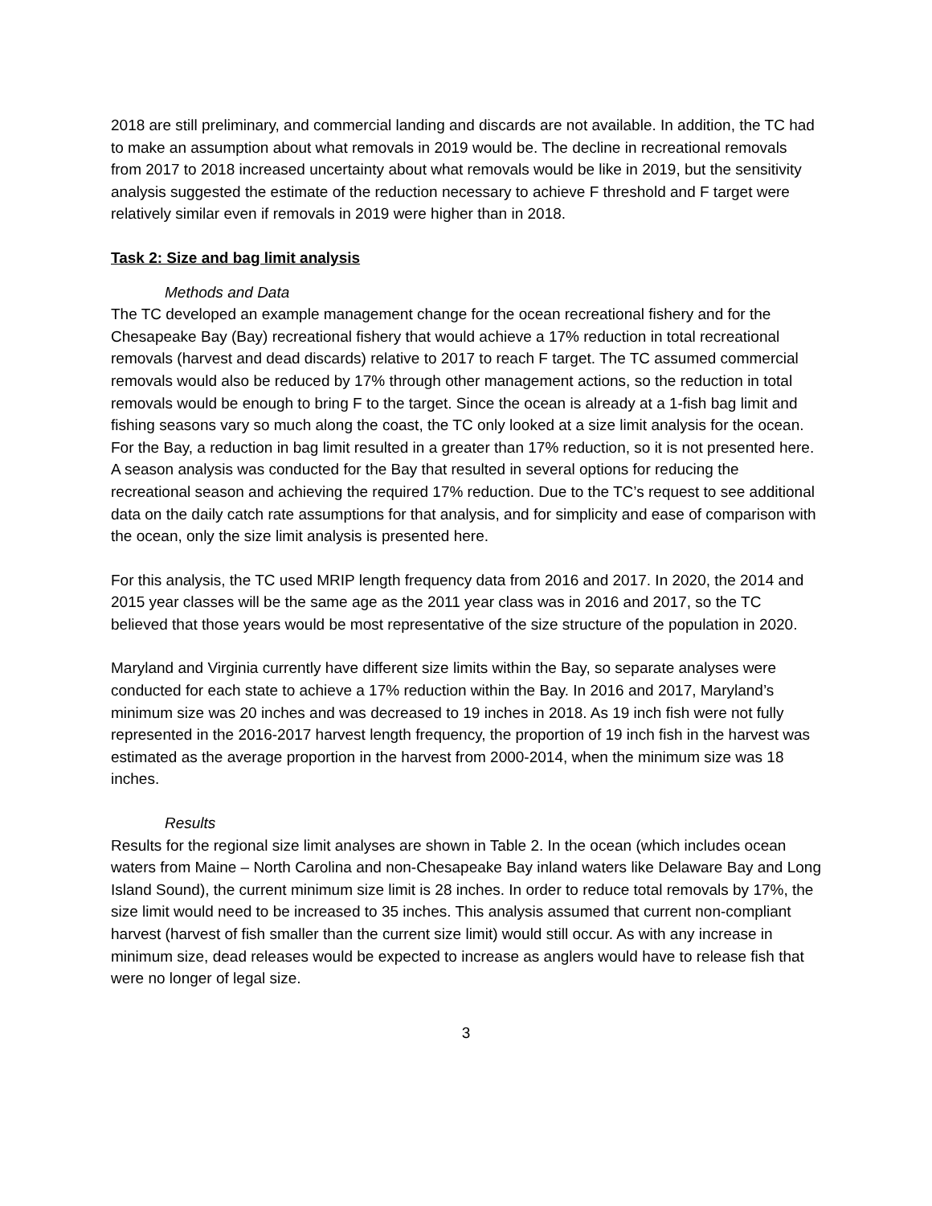2018 are still preliminary, and commercial landing and discards are not available. In addition, the TC had to make an assumption about what removals in 2019 would be. The decline in recreational removals from 2017 to 2018 increased uncertainty about what removals would be like in 2019, but the sensitivity analysis suggested the estimate of the reduction necessary to achieve F threshold and F target were relatively similar even if removals in 2019 were higher than in 2018.
Task 2: Size and bag limit analysis
Methods and Data
The TC developed an example management change for the ocean recreational fishery and for the Chesapeake Bay (Bay) recreational fishery that would achieve a 17% reduction in total recreational removals (harvest and dead discards) relative to 2017 to reach F target. The TC assumed commercial removals would also be reduced by 17% through other management actions, so the reduction in total removals would be enough to bring F to the target. Since the ocean is already at a 1-fish bag limit and fishing seasons vary so much along the coast, the TC only looked at a size limit analysis for the ocean. For the Bay, a reduction in bag limit resulted in a greater than 17% reduction, so it is not presented here. A season analysis was conducted for the Bay that resulted in several options for reducing the recreational season and achieving the required 17% reduction. Due to the TC’s request to see additional data on the daily catch rate assumptions for that analysis, and for simplicity and ease of comparison with the ocean, only the size limit analysis is presented here.
For this analysis, the TC used MRIP length frequency data from 2016 and 2017. In 2020, the 2014 and 2015 year classes will be the same age as the 2011 year class was in 2016 and 2017, so the TC believed that those years would be most representative of the size structure of the population in 2020.
Maryland and Virginia currently have different size limits within the Bay, so separate analyses were conducted for each state to achieve a 17% reduction within the Bay. In 2016 and 2017, Maryland’s minimum size was 20 inches and was decreased to 19 inches in 2018. As 19 inch fish were not fully represented in the 2016-2017 harvest length frequency, the proportion of 19 inch fish in the harvest was estimated as the average proportion in the harvest from 2000-2014, when the minimum size was 18 inches.
Results
Results for the regional size limit analyses are shown in Table 2. In the ocean (which includes ocean waters from Maine – North Carolina and non-Chesapeake Bay inland waters like Delaware Bay and Long Island Sound), the current minimum size limit is 28 inches. In order to reduce total removals by 17%, the size limit would need to be increased to 35 inches. This analysis assumed that current non-compliant harvest (harvest of fish smaller than the current size limit) would still occur. As with any increase in minimum size, dead releases would be expected to increase as anglers would have to release fish that were no longer of legal size.
3